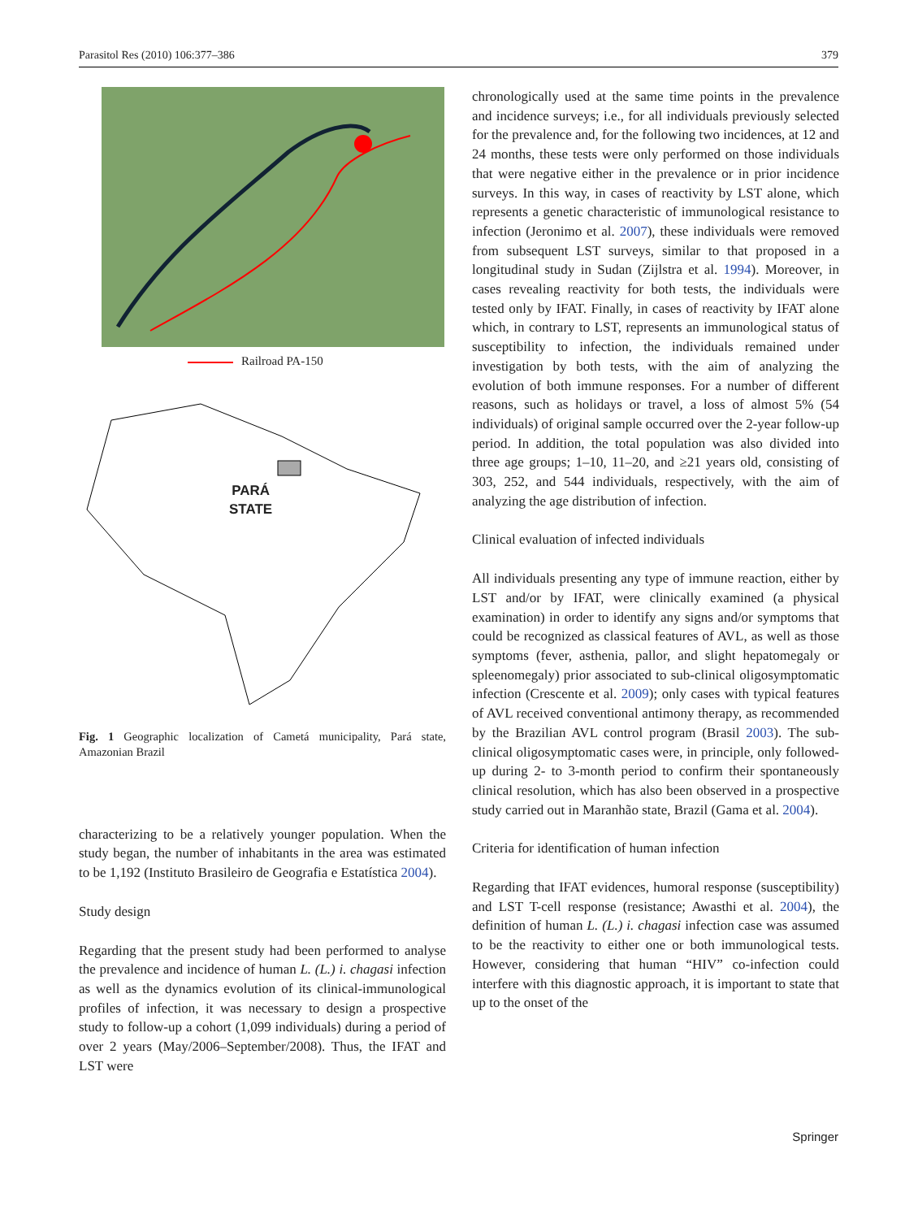Parasitol Res (2010) 106:377–386 379
Railroad PA-150
PARÁ
STATE
Fig. 1 Geographic localization of Cametá municipality, Pará state, Amazonian Brazil
characterizing to be a relatively younger population. When the study began, the number of inhabitants in the area was estimated to be 1,192 (Instituto Brasileiro de Geografia e Estatística 2004).
Study design
Regarding that the present study had been performed to analyse the prevalence and incidence of human L. (L.) i. chagasi infection as well as the dynamics evolution of its clinical-immunological profiles of infection, it was necessary to design a prospective study to follow-up a cohort (1,099 individuals) during a period of over 2 years (May/2006–September/2008). Thus, the IFAT and LST were
chronologically used at the same time points in the prevalence and incidence surveys; i.e., for all individuals previously selected for the prevalence and, for the following two incidences, at 12 and 24 months, these tests were only performed on those individuals that were negative either in the prevalence or in prior incidence surveys. In this way, in cases of reactivity by LST alone, which represents a genetic characteristic of immunological resistance to infection (Jeronimo et al. 2007), these individuals were removed from subsequent LST surveys, similar to that proposed in a longitudinal study in Sudan (Zijlstra et al. 1994). Moreover, in cases revealing reactivity for both tests, the individuals were tested only by IFAT. Finally, in cases of reactivity by IFAT alone which, in contrary to LST, represents an immunological status of susceptibility to infection, the individuals remained under investigation by both tests, with the aim of analyzing the evolution of both immune responses. For a number of different reasons, such as holidays or travel, a loss of almost 5% (54 individuals) of original sample occurred over the 2-year follow-up period. In addition, the total population was also divided into three age groups; 1–10, 11–20, and ≥21 years old, consisting of 303, 252, and 544 individuals, respectively, with the aim of analyzing the age distribution of infection.
Clinical evaluation of infected individuals
All individuals presenting any type of immune reaction, either by LST and/or by IFAT, were clinically examined (a physical examination) in order to identify any signs and/or symptoms that could be recognized as classical features of AVL, as well as those symptoms (fever, asthenia, pallor, and slight hepatomegaly or spleenomegaly) prior associated to sub-clinical oligosymptomatic infection (Crescente et al. 2009); only cases with typical features of AVL received conventional antimony therapy, as recommended by the Brazilian AVL control program (Brasil 2003). The sub-clinical oligosymptomatic cases were, in principle, only followed-up during 2- to 3-month period to confirm their spontaneously clinical resolution, which has also been observed in a prospective study carried out in Maranhão state, Brazil (Gama et al. 2004).
Criteria for identification of human infection
Regarding that IFAT evidences, humoral response (susceptibility) and LST T-cell response (resistance; Awasthi et al. 2004), the definition of human L. (L.) i. chagasi infection case was assumed to be the reactivity to either one or both immunological tests. However, considering that human “HIV” co-infection could interfere with this diagnostic approach, it is important to state that up to the onset of the
Springer